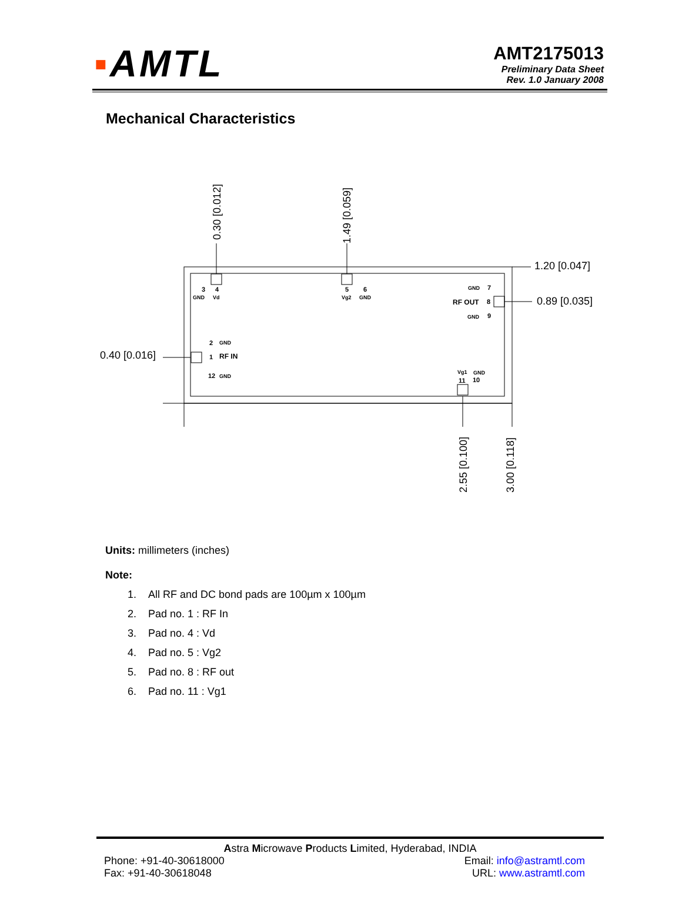▪AMTL
AMT2175013
Preliminary Data Sheet
Rev. 1.0 January 2008
Mechanical Characteristics
1.20 [0.047]
0.89 [0.035]
0.40 [0.016]
0.30 [0.012]
1.49 [0.059]
2.55 [0.100]
3.00 [0.118]
3
4
5
6
GND
Vd
Vg2
GND
GND
7
RF OUT
8
GND
9
2
GND
1
RF IN
12
GND
Vg1
GND
11
10
Units: millimeters (inches)
Note:
1. All RF and DC bond pads are 100µm x 100µm
2. Pad no. 1 : RF In
3. Pad no. 4 : Vd
4. Pad no. 5 : Vg2
5. Pad no. 8 : RF out
6. Pad no. 11 : Vg1
Astra Microwave Products Limited, Hyderabad, INDIA
Phone: +91-40-30618000 Email: info@astramtl.com
Fax: +91-40-30618048 URL: www.astramtl.com